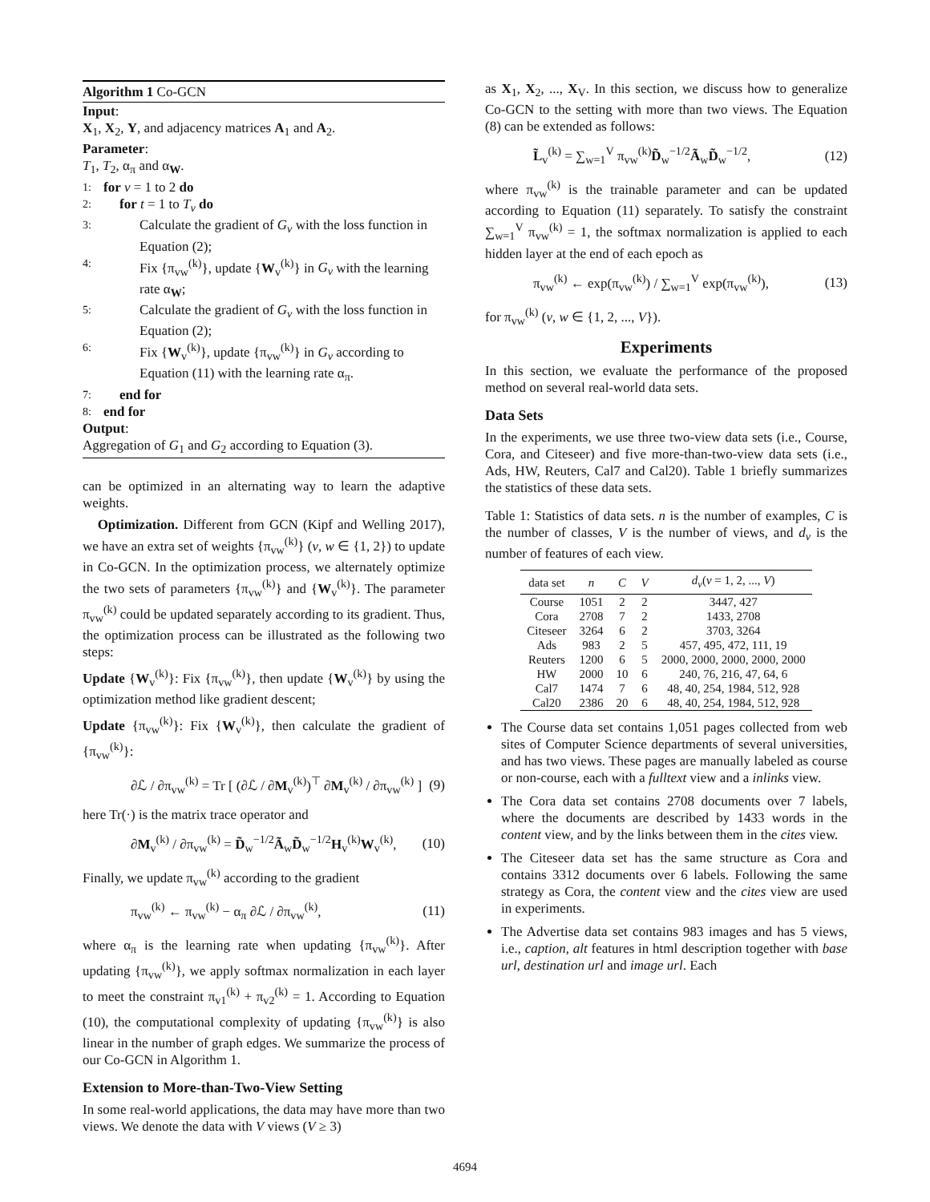Algorithm 1 Co-GCN
Input:
X<sub>1</sub>, X<sub>2</sub>, Y, and adjacency matrices A<sub>1</sub> and A<sub>2</sub>.
Parameter:
T<sub>1</sub>, T<sub>2</sub>, α<sub>π</sub> and α<sub>W</sub>.
1: for v = 1 to 2 do
2: for t = 1 to T<sub>v</sub> do
3: Calculate the gradient of G<sub>v</sub> with the loss function in Equation (2);
4: Fix {π<sub>vw</sub><sup>(k)</sup>}, update {W<sub>v</sub><sup>(k)</sup>} in G<sub>v</sub> with the learning rate α<sub>W</sub>;
5: Calculate the gradient of G<sub>v</sub> with the loss function in Equation (2);
6: Fix {W<sub>v</sub><sup>(k)</sup>}, update {π<sub>vw</sub><sup>(k)</sup>} in G<sub>v</sub> according to Equation (11) with the learning rate α<sub>π</sub>.
7: end for
8: end for
Output:
Aggregation of G<sub>1</sub> and G<sub>2</sub> according to Equation (3).
can be optimized in an alternating way to learn the adaptive weights.
Optimization. Different from GCN (Kipf and Welling 2017), we have an extra set of weights {π<sub>vw</sub><sup>(k)</sup>} (v, w ∈ {1, 2}) to update in Co-GCN. In the optimization process, we alternately optimize the two sets of parameters {π<sub>vw</sub><sup>(k)</sup>} and {W<sub>v</sub><sup>(k)</sup>}. The parameter π<sub>vw</sub><sup>(k)</sup> could be updated separately according to its gradient. Thus, the optimization process can be illustrated as the following two steps:
Update {W<sub>v</sub><sup>(k)</sup>}: Fix {π<sub>vw</sub><sup>(k)</sup>}, then update {W<sub>v</sub><sup>(k)</sup>} by using the optimization method like gradient descent;
Update {π<sub>vw</sub><sup>(k)</sup>}: Fix {W<sub>v</sub><sup>(k)</sup>}, then calculate the gradient of {π<sub>vw</sub><sup>(k)</sup>}:
∂ℒ / ∂π<sub>vw</sub><sup>(k)</sup> = Tr [ (∂ℒ / ∂M<sub>v</sub><sup>(k)</sup>)<sup>⊤</sup> ∂M<sub>v</sub><sup>(k)</sup> / ∂π<sub>vw</sub><sup>(k)</sup> ] (9)
here Tr(·) is the matrix trace operator and
∂M<sub>v</sub><sup>(k)</sup> / ∂π<sub>vw</sub><sup>(k)</sup> = D̃<sub>w</sub><sup>−1/2</sup>Ã<sub>w</sub>D̃<sub>w</sub><sup>−1/2</sup>H<sub>v</sub><sup>(k)</sup>W<sub>v</sub><sup>(k)</sup>, (10)
Finally, we update π<sub>vw</sub><sup>(k)</sup> according to the gradient
π<sub>vw</sub><sup>(k)</sup> ← π<sub>vw</sub><sup>(k)</sup> − α<sub>π</sub> ∂ℒ / ∂π<sub>vw</sub><sup>(k)</sup>, (11)
where α<sub>π</sub> is the learning rate when updating {π<sub>vw</sub><sup>(k)</sup>}. After updating {π<sub>vw</sub><sup>(k)</sup>}, we apply softmax normalization in each layer to meet the constraint π<sub>v1</sub><sup>(k)</sup> + π<sub>v2</sub><sup>(k)</sup> = 1. According to Equation (10), the computational complexity of updating {π<sub>vw</sub><sup>(k)</sup>} is also linear in the number of graph edges. We summarize the process of our Co-GCN in Algorithm 1.
Extension to More-than-Two-View Setting
In some real-world applications, the data may have more than two views. We denote the data with V views (V ≥ 3)
as X<sub>1</sub>, X<sub>2</sub>, ..., X<sub>V</sub>. In this section, we discuss how to generalize Co-GCN to the setting with more than two views. The Equation (8) can be extended as follows:
L̃<sub>v</sub><sup>(k)</sup> = ∑<sub>w=1</sub><sup>V</sup> π<sub>vw</sub><sup>(k)</sup>D̃<sub>w</sub><sup>−1/2</sup>Ã<sub>w</sub>D̃<sub>w</sub><sup>−1/2</sup>, (12)
where π<sub>vw</sub><sup>(k)</sup> is the trainable parameter and can be updated according to Equation (11) separately. To satisfy the constraint ∑<sub>w=1</sub><sup>V</sup> π<sub>vw</sub><sup>(k)</sup> = 1, the softmax normalization is applied to each hidden layer at the end of each epoch as
π<sub>vw</sub><sup>(k)</sup> ← exp(π<sub>vw</sub><sup>(k)</sup>) / ∑<sub>w=1</sub><sup>V</sup> exp(π<sub>vw</sub><sup>(k)</sup>), (13)
for π<sub>vw</sub><sup>(k)</sup> (v, w ∈ {1, 2, ..., V}).
Experiments
In this section, we evaluate the performance of the proposed method on several real-world data sets.
Data Sets
In the experiments, we use three two-view data sets (i.e., Course, Cora, and Citeseer) and five more-than-two-view data sets (i.e., Ads, HW, Reuters, Cal7 and Cal20). Table 1 briefly summarizes the statistics of these data sets.
Table 1: Statistics of data sets. n is the number of examples, C is the number of classes, V is the number of views, and d<sub>v</sub> is the number of features of each view.
| data set | n | C | V | d<sub>v</sub> ( v = 1, 2, ..., V ) |
| --- | --- | --- | --- | --- |
| Course | 1051 | 2 | 2 | 3447, 427 |
| Cora | 2708 | 7 | 2 | 1433, 2708 |
| Citeseer | 3264 | 6 | 2 | 3703, 3264 |
| Ads | 983 | 2 | 5 | 457, 495, 472, 111, 19 |
| Reuters | 1200 | 6 | 5 | 2000, 2000, 2000, 2000, 2000 |
| HW | 2000 | 10 | 6 | 240, 76, 216, 47, 64, 6 |
| Cal7 | 1474 | 7 | 6 | 48, 40, 254, 1984, 512, 928 |
| Cal20 | 2386 | 20 | 6 | 48, 40, 254, 1984, 512, 928 |
The Course data set contains 1,051 pages collected from web sites of Computer Science departments of several universities, and has two views. These pages are manually labeled as course or non-course, each with a fulltext view and a inlinks view.
The Cora data set contains 2708 documents over 7 labels, where the documents are described by 1433 words in the content view, and by the links between them in the cites view.
The Citeseer data set has the same structure as Cora and contains 3312 documents over 6 labels. Following the same strategy as Cora, the content view and the cites view are used in experiments.
The Advertise data set contains 983 images and has 5 views, i.e., caption, alt features in html description together with base url, destination url and image url. Each
4694